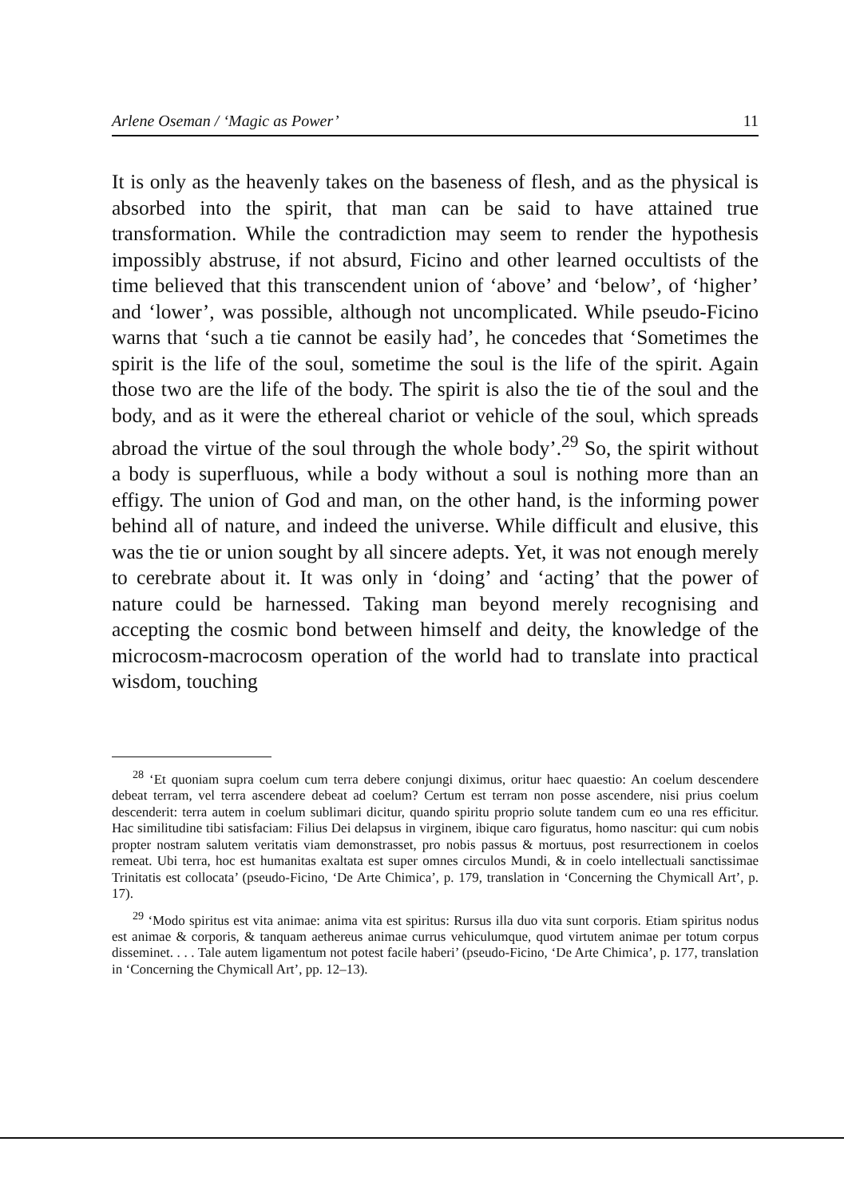Arlene Oseman / ‘Magic as Power’ 11
It is only as the heavenly takes on the baseness of flesh, and as the physical is absorbed into the spirit, that man can be said to have attained true transformation. While the contradiction may seem to render the hypothesis impossibly abstruse, if not absurd, Ficino and other learned occultists of the time believed that this transcendent union of ‘above’ and ‘below’, of ‘higher’ and ‘lower’, was possible, although not uncomplicated. While pseudo-Ficino warns that ‘such a tie cannot be easily had’, he concedes that ‘Sometimes the spirit is the life of the soul, sometime the soul is the life of the spirit. Again those two are the life of the body. The spirit is also the tie of the soul and the body, and as it were the ethereal chariot or vehicle of the soul, which spreads abroad the virtue of the soul through the whole body’.<sup>29</sup> So, the spirit without a body is superfluous, while a body without a soul is nothing more than an effigy. The union of God and man, on the other hand, is the informing power behind all of nature, and indeed the universe. While difficult and elusive, this was the tie or union sought by all sincere adepts. Yet, it was not enough merely to cerebrate about it. It was only in ‘doing’ and ‘acting’ that the power of nature could be harnessed. Taking man beyond merely recognising and accepting the cosmic bond between himself and deity, the knowledge of the microcosm-macrocosm operation of the world had to translate into practical wisdom, touching
<sup>28</sup> ‘Et quoniam supra coelum cum terra debere conjungi diximus, oritur haec quaestio: An coelum descendere debeat terram, vel terra ascendere debeat ad coelum? Certum est terram non posse ascendere, nisi prius coelum descenderit: terra autem in coelum sublimari dicitur, quando spiritu proprio solute tandem cum eo una res efficitur. Hac similitudine tibi satisfaciam: Filius Dei delapsus in virginem, ibique caro figuratus, homo nascitur: qui cum nobis propter nostram salutem veritatis viam demonstrasset, pro nobis passus & mortuus, post resurrectionem in coelos remeat. Ubi terra, hoc est humanitas exaltata est super omnes circulos Mundi, & in coelo intellectuali sanctissimae Trinitatis est collocata’ (pseudo-Ficino, ‘De Arte Chimica’, p. 179, translation in ‘Concerning the Chymicall Art’, p. 17).
<sup>29</sup> ‘Modo spiritus est vita animae: anima vita est spiritus: Rursus illa duo vita sunt corporis. Etiam spiritus nodus est animae & corporis, & tanquam aethereus animae currus vehiculumque, quod virtutem animae per totum corpus disseminet. . . . Tale autem ligamentum not potest facile haberi’ (pseudo-Ficino, ‘De Arte Chimica’, p. 177, translation in ‘Concerning the Chymicall Art’, pp. 12–13).